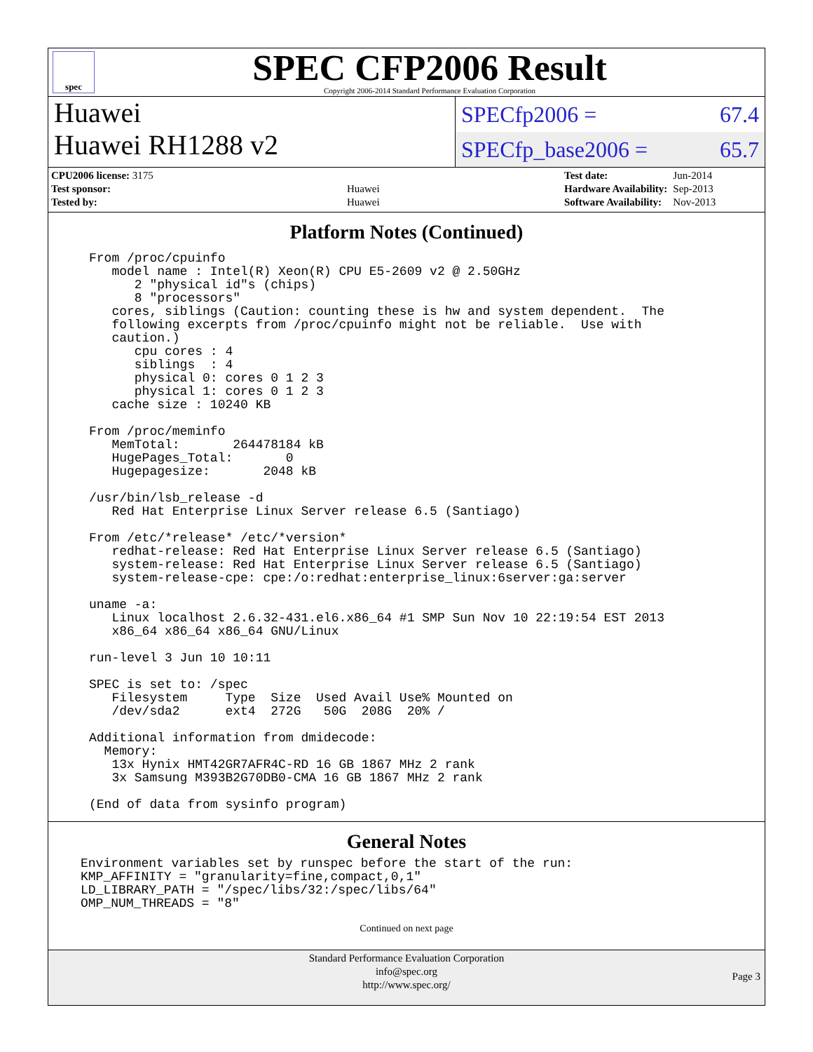spec
SPEC CFP2006 Result
Copyright 2006-2014 Standard Performance Evaluation Corporation
Huawei
Huawei RH1288 v2
SPECfp2006 = 67.4
SPECfp_base2006 = 65.7
| CPU2006 license: 3175 | |
| Test sponsor: | Huawei |
| Tested by: | Huawei |
| Test date: | Jun-2014 |
| Hardware Availability: | Sep-2013 |
| Software Availability: | Nov-2013 |
Platform Notes (Continued)
From /proc/cpuinfo
   model name : Intel(R) Xeon(R) CPU E5-2609 v2 @ 2.50GHz
      2 "physical id"s (chips)
      8 "processors"
   cores, siblings (Caution: counting these is hw and system dependent.  The
   following excerpts from /proc/cpuinfo might not be reliable.  Use with
   caution.)
      cpu cores : 4
      siblings  : 4
      physical 0: cores 0 1 2 3
      physical 1: cores 0 1 2 3
   cache size : 10240 KB

From /proc/meminfo
   MemTotal:       264478184 kB
   HugePages_Total:       0
   Hugepagesize:       2048 kB

/usr/bin/lsb_release -d
   Red Hat Enterprise Linux Server release 6.5 (Santiago)

From /etc/*release* /etc/*version*
   redhat-release: Red Hat Enterprise Linux Server release 6.5 (Santiago)
   system-release: Red Hat Enterprise Linux Server release 6.5 (Santiago)
   system-release-cpe: cpe:/o:redhat:enterprise_linux:6server:ga:server

uname -a:
   Linux localhost 2.6.32-431.el6.x86_64 #1 SMP Sun Nov 10 22:19:54 EST 2013
   x86_64 x86_64 x86_64 GNU/Linux

run-level 3 Jun 10 10:11

SPEC is set to: /spec
   Filesystem     Type  Size  Used Avail Use% Mounted on
   /dev/sda2      ext4  272G   50G  208G  20% /

Additional information from dmidecode:
  Memory:
   13x Hynix HMT42GR7AFR4C-RD 16 GB 1867 MHz 2 rank
   3x Samsung M393B2G70DB0-CMA 16 GB 1867 MHz 2 rank

(End of data from sysinfo program)
General Notes
Environment variables set by runspec before the start of the run:
KMP_AFFINITY = "granularity=fine,compact,0,1"
LD_LIBRARY_PATH = "/spec/libs/32:/spec/libs/64"
OMP_NUM_THREADS = "8"
Continued on next page
Standard Performance Evaluation Corporation
info@spec.org
http://www.spec.org/
Page 3